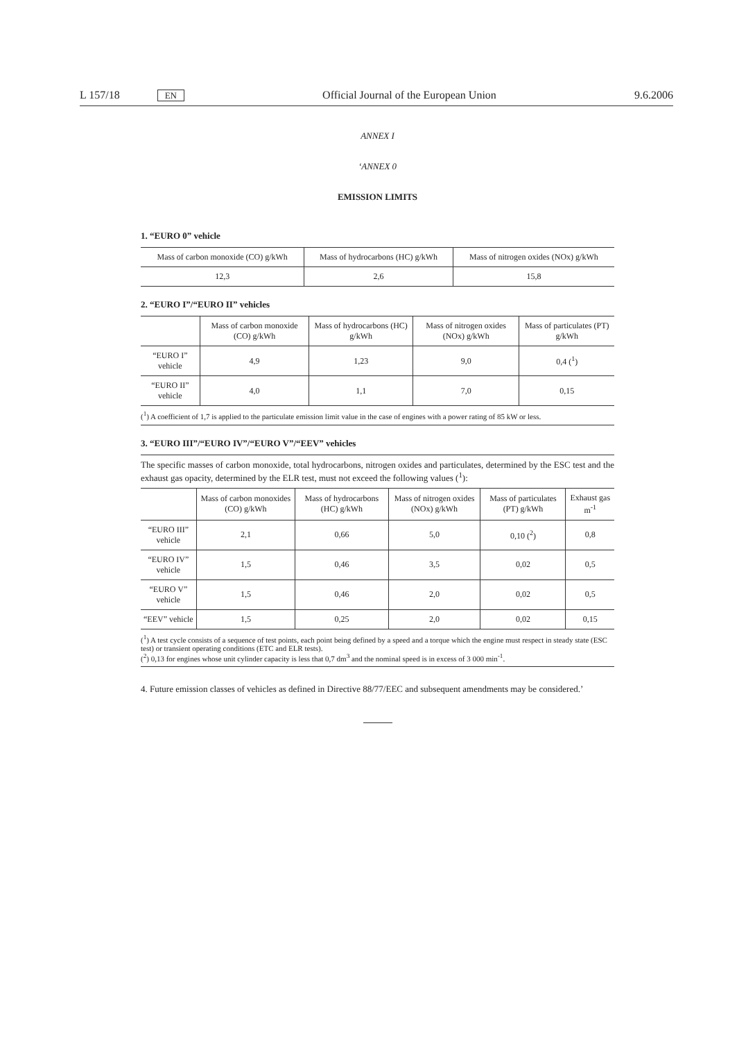L 157/18 EN Official Journal of the European Union 9.6.2006
ANNEX I
‘ANNEX 0
EMISSION LIMITS
1. “EURO 0” vehicle
| Mass of carbon monoxide (CO) g/kWh | Mass of hydrocarbons (HC) g/kWh | Mass of nitrogen oxides (NOx) g/kWh |
| --- | --- | --- |
| 12,3 | 2,6 | 15,8 |
2. “EURO I”/“EURO II” vehicles
| | Mass of carbon monoxide (CO) g/kWh | Mass of hydrocarbons (HC) g/kWh | Mass of nitrogen oxides (NOx) g/kWh | Mass of particulates (PT) g/kWh |
| --- | --- | --- | --- | --- |
| “EURO I” vehicle | 4,9 | 1,23 | 9,0 | 0,4 (<sup>1</sup>) |
| “EURO II” vehicle | 4,0 | 1,1 | 7,0 | 0,15 |
(<sup>1</sup>) A coefficient of 1,7 is applied to the particulate emission limit value in the case of engines with a power rating of 85 kW or less.
3. “EURO III”/“EURO IV”/“EURO V”/“EEV” vehicles
The specific masses of carbon monoxide, total hydrocarbons, nitrogen oxides and particulates, determined by the ESC test and the exhaust gas opacity, determined by the ELR test, must not exceed the following values (<sup>1</sup>):
| | Mass of carbon monoxides (CO) g/kWh | Mass of hydrocarbons (HC) g/kWh | Mass of nitrogen oxides (NOx) g/kWh | Mass of particulates (PT) g/kWh | Exhaust gas m<sup>-1</sup> |
| --- | --- | --- | --- | --- | --- |
| “EURO III” vehicle | 2,1 | 0,66 | 5,0 | 0,10 (<sup>2</sup>) | 0,8 |
| “EURO IV” vehicle | 1,5 | 0,46 | 3,5 | 0,02 | 0,5 |
| “EURO V” vehicle | 1,5 | 0,46 | 2,0 | 0,02 | 0,5 |
| “EEV” vehicle | 1,5 | 0,25 | 2,0 | 0,02 | 0,15 |
(<sup>1</sup>) A test cycle consists of a sequence of test points, each point being defined by a speed and a torque which the engine must respect in steady state (ESC test) or transient operating conditions (ETC and ELR tests).
(<sup>2</sup>) 0,13 for engines whose unit cylinder capacity is less that 0,7 dm<sup>3</sup> and the nominal speed is in excess of 3 000 min<sup>-1</sup>.
4. Future emission classes of vehicles as defined in Directive 88/77/EEC and subsequent amendments may be considered.’